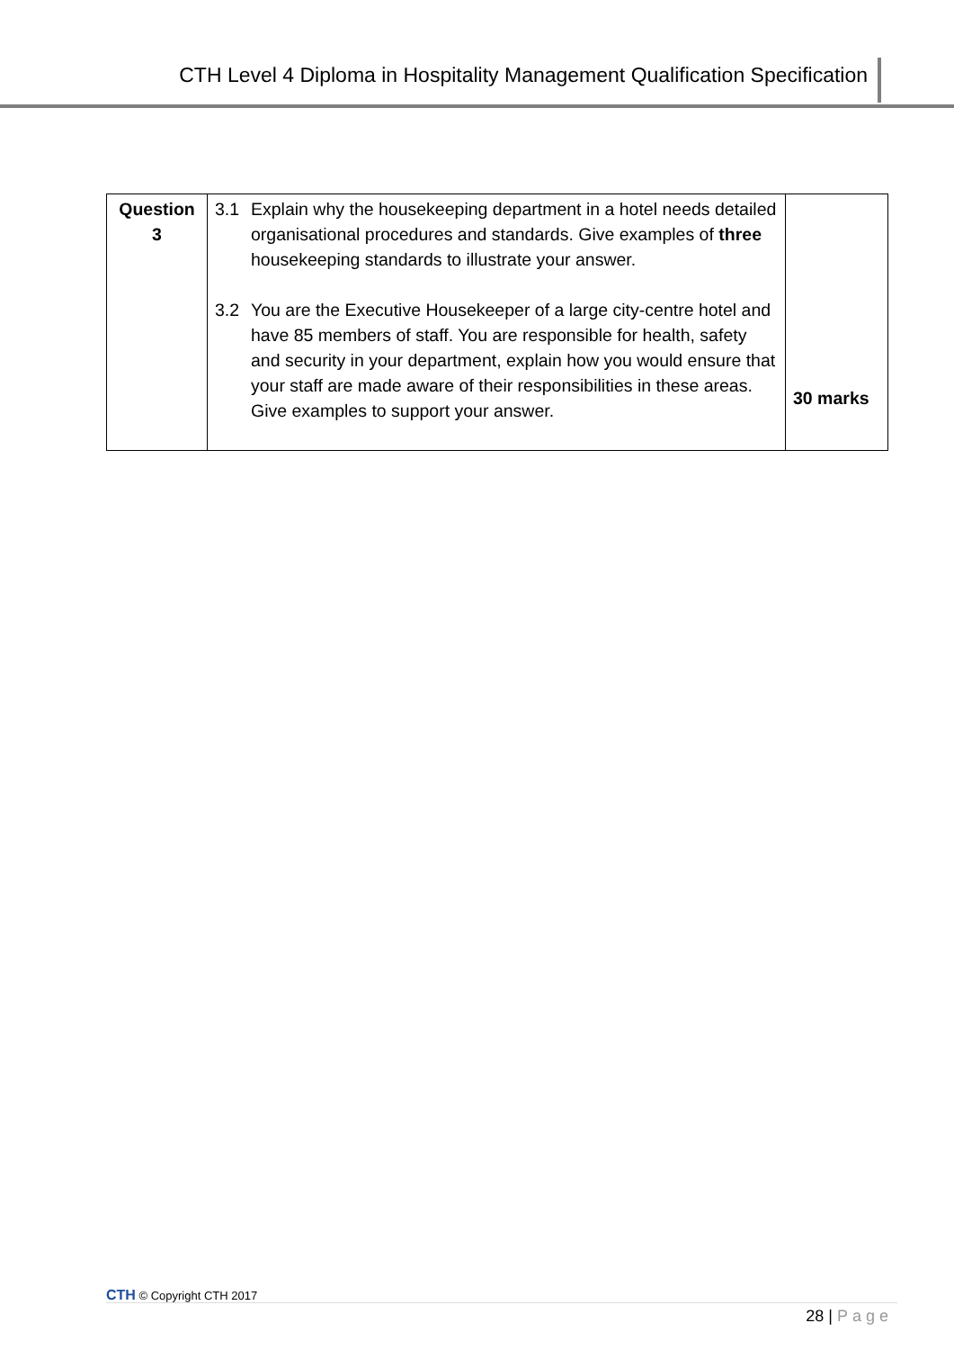CTH Level 4 Diploma in Hospitality Management Qualification Specification
| Question 3 | 3.1 Explain why the housekeeping department in a hotel needs detailed organisational procedures and standards. Give examples of three housekeeping standards to illustrate your answer. 3.2 You are the Executive Housekeeper of a large city-centre hotel and have 85 members of staff. You are responsible for health, safety and security in your department, explain how you would ensure that your staff are made aware of their responsibilities in these areas. Give examples to support your answer. | 30 marks |
CTH © Copyright CTH 2017
28 | Page